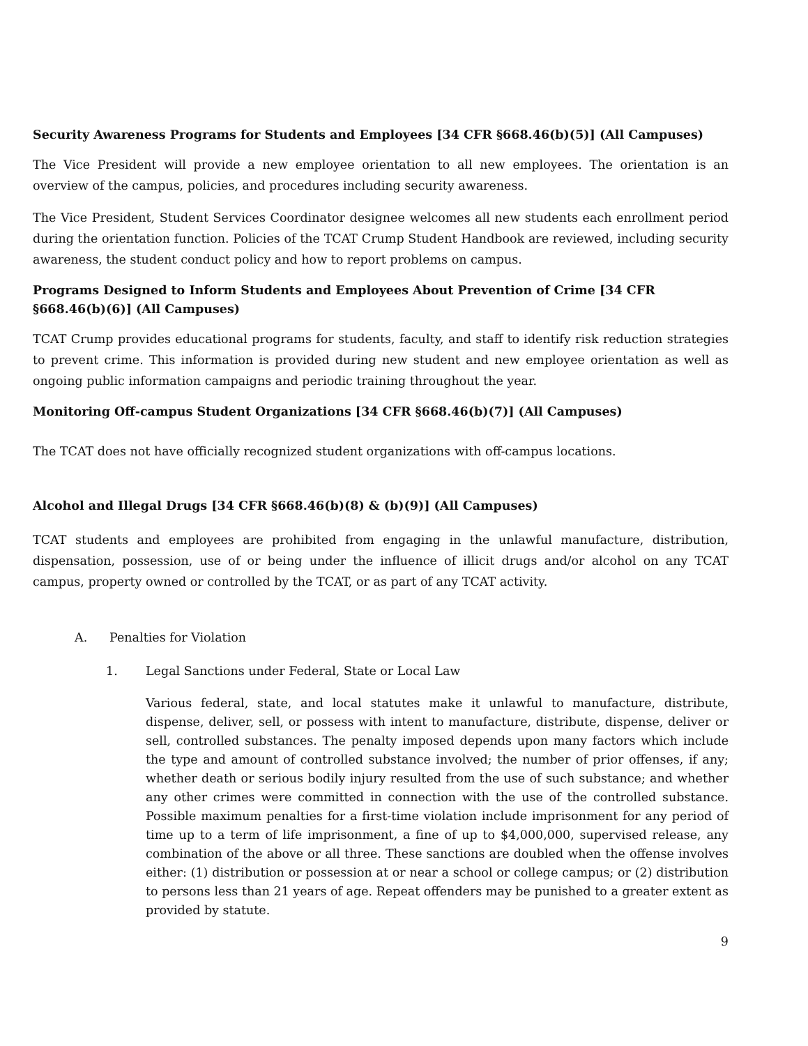Security Awareness Programs for Students and Employees [34 CFR §668.46(b)(5)] (All Campuses)
The Vice President will provide a new employee orientation to all new employees. The orientation is an overview of the campus, policies, and procedures including security awareness.
The Vice President, Student Services Coordinator designee welcomes all new students each enrollment period during the orientation function. Policies of the TCAT Crump Student Handbook are reviewed, including security awareness, the student conduct policy and how to report problems on campus.
Programs Designed to Inform Students and Employees About Prevention of Crime [34 CFR §668.46(b)(6)] (All Campuses)
TCAT Crump provides educational programs for students, faculty, and staff to identify risk reduction strategies to prevent crime. This information is provided during new student and new employee orientation as well as ongoing public information campaigns and periodic training throughout the year.
Monitoring Off-campus Student Organizations [34 CFR §668.46(b)(7)] (All Campuses)
The TCAT does not have officially recognized student organizations with off-campus locations.
Alcohol and Illegal Drugs [34 CFR §668.46(b)(8) & (b)(9)] (All Campuses)
TCAT students and employees are prohibited from engaging in the unlawful manufacture, distribution, dispensation, possession, use of or being under the influence of illicit drugs and/or alcohol on any TCAT campus, property owned or controlled by the TCAT, or as part of any TCAT activity.
A. Penalties for Violation
1. Legal Sanctions under Federal, State or Local Law
Various federal, state, and local statutes make it unlawful to manufacture, distribute, dispense, deliver, sell, or possess with intent to manufacture, distribute, dispense, deliver or sell, controlled substances. The penalty imposed depends upon many factors which include the type and amount of controlled substance involved; the number of prior offenses, if any; whether death or serious bodily injury resulted from the use of such substance; and whether any other crimes were committed in connection with the use of the controlled substance. Possible maximum penalties for a first-time violation include imprisonment for any period of time up to a term of life imprisonment, a fine of up to $4,000,000, supervised release, any combination of the above or all three. These sanctions are doubled when the offense involves either: (1) distribution or possession at or near a school or college campus; or (2) distribution to persons less than 21 years of age. Repeat offenders may be punished to a greater extent as provided by statute.
9